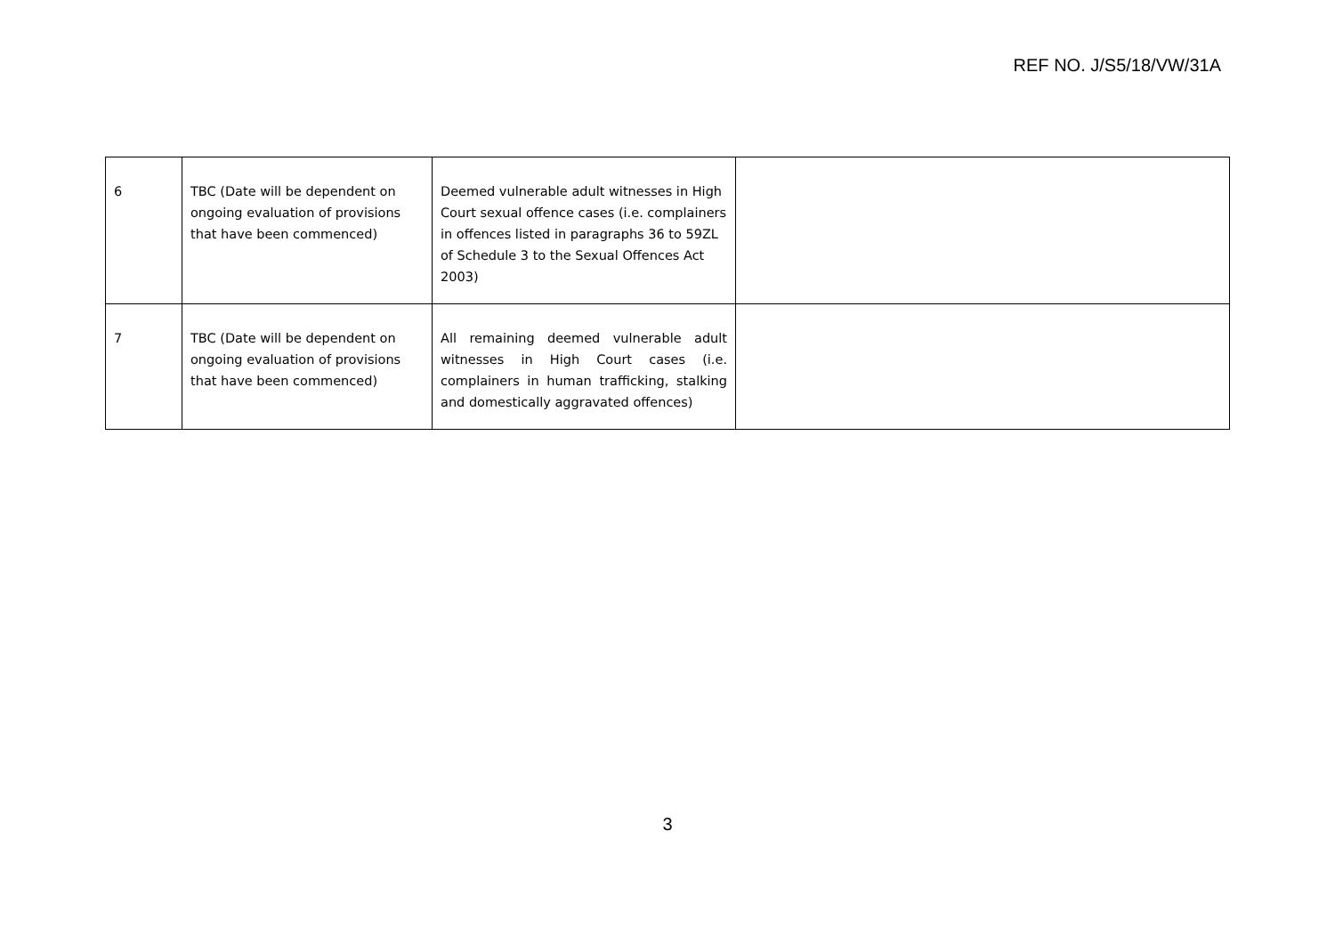REF NO. J/S5/18/VW/31A
| 6 | TBC (Date will be dependent on ongoing evaluation of provisions that have been commenced) | Deemed vulnerable adult witnesses in High Court sexual offence cases (i.e. complainers in offences listed in paragraphs 36 to 59ZL of Schedule 3 to the Sexual Offences Act 2003) | |
| 7 | TBC (Date will be dependent on ongoing evaluation of provisions that have been commenced) | All remaining deemed vulnerable adult witnesses in High Court cases (i.e. complainers in human trafficking, stalking and domestically aggravated offences) | |
3